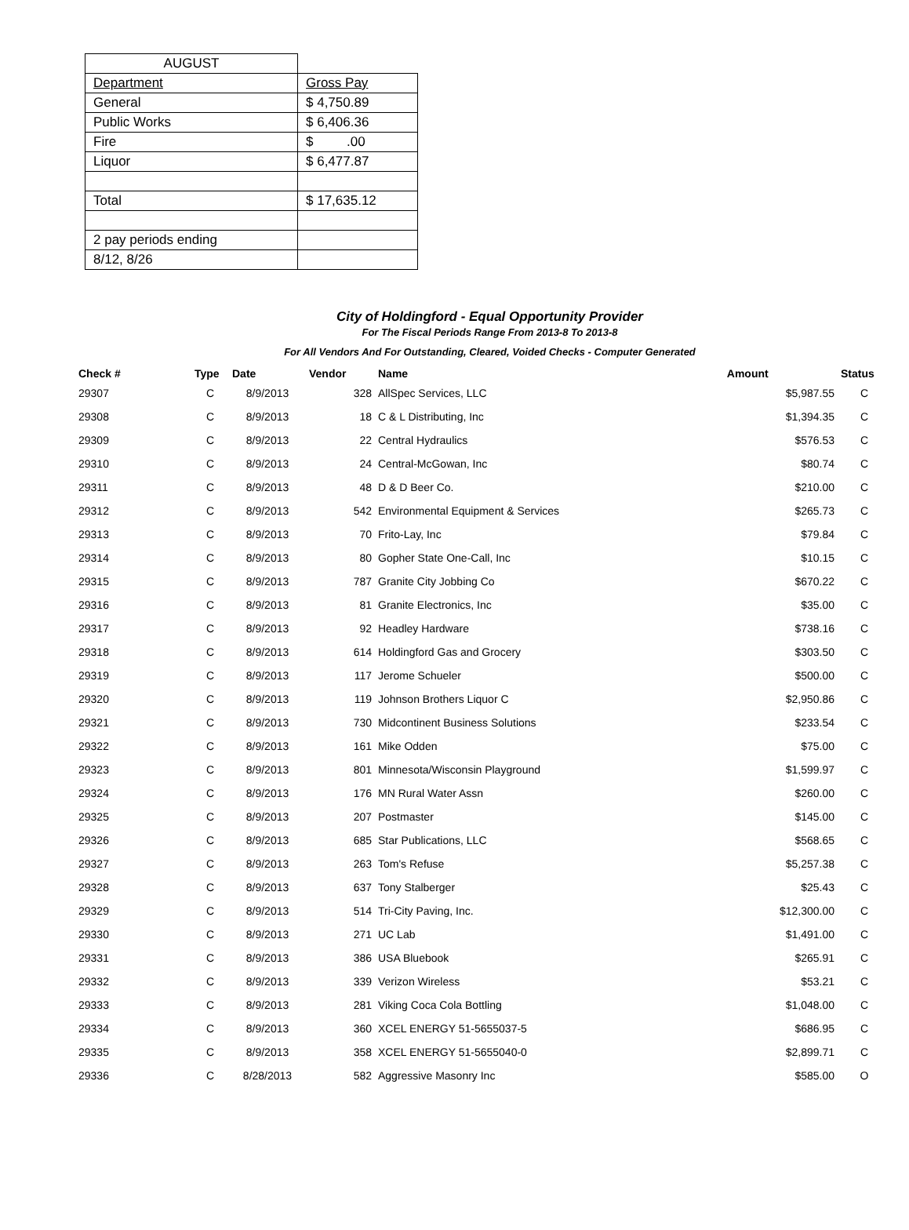| AUGUST | |
| Department | Gross Pay |
| General | $ 4,750.89 |
| Public Works | $ 6,406.36 |
| Fire | $ .00 |
| Liquor | $ 6,477.87 |
| Total | $ 17,635.12 |
| 2 pay periods ending | |
| 8/12, 8/26 | |
City of Holdingford - Equal Opportunity Provider
For The Fiscal Periods Range From 2013-8 To 2013-8
For All Vendors And For Outstanding, Cleared, Voided Checks - Computer Generated
| Check # | Type | Date | Vendor | Name | Amount | Status |
| --- | --- | --- | --- | --- | --- | --- |
| 29307 | C | 8/9/2013 | 328 | AllSpec Services, LLC | $5,987.55 | C |
| 29308 | C | 8/9/2013 | 18 | C & L Distributing, Inc | $1,394.35 | C |
| 29309 | C | 8/9/2013 | 22 | Central Hydraulics | $576.53 | C |
| 29310 | C | 8/9/2013 | 24 | Central-McGowan, Inc | $80.74 | C |
| 29311 | C | 8/9/2013 | 48 | D & D Beer Co. | $210.00 | C |
| 29312 | C | 8/9/2013 | 542 | Environmental Equipment & Services | $265.73 | C |
| 29313 | C | 8/9/2013 | 70 | Frito-Lay, Inc | $79.84 | C |
| 29314 | C | 8/9/2013 | 80 | Gopher State One-Call, Inc | $10.15 | C |
| 29315 | C | 8/9/2013 | 787 | Granite City Jobbing Co | $670.22 | C |
| 29316 | C | 8/9/2013 | 81 | Granite Electronics, Inc | $35.00 | C |
| 29317 | C | 8/9/2013 | 92 | Headley Hardware | $738.16 | C |
| 29318 | C | 8/9/2013 | 614 | Holdingford Gas and Grocery | $303.50 | C |
| 29319 | C | 8/9/2013 | 117 | Jerome Schueler | $500.00 | C |
| 29320 | C | 8/9/2013 | 119 | Johnson Brothers Liquor C | $2,950.86 | C |
| 29321 | C | 8/9/2013 | 730 | Midcontinent Business Solutions | $233.54 | C |
| 29322 | C | 8/9/2013 | 161 | Mike Odden | $75.00 | C |
| 29323 | C | 8/9/2013 | 801 | Minnesota/Wisconsin Playground | $1,599.97 | C |
| 29324 | C | 8/9/2013 | 176 | MN Rural Water Assn | $260.00 | C |
| 29325 | C | 8/9/2013 | 207 | Postmaster | $145.00 | C |
| 29326 | C | 8/9/2013 | 685 | Star Publications, LLC | $568.65 | C |
| 29327 | C | 8/9/2013 | 263 | Tom's Refuse | $5,257.38 | C |
| 29328 | C | 8/9/2013 | 637 | Tony Stalberger | $25.43 | C |
| 29329 | C | 8/9/2013 | 514 | Tri-City Paving, Inc. | $12,300.00 | C |
| 29330 | C | 8/9/2013 | 271 | UC Lab | $1,491.00 | C |
| 29331 | C | 8/9/2013 | 386 | USA Bluebook | $265.91 | C |
| 29332 | C | 8/9/2013 | 339 | Verizon Wireless | $53.21 | C |
| 29333 | C | 8/9/2013 | 281 | Viking Coca Cola Bottling | $1,048.00 | C |
| 29334 | C | 8/9/2013 | 360 | XCEL ENERGY 51-5655037-5 | $686.95 | C |
| 29335 | C | 8/9/2013 | 358 | XCEL ENERGY 51-5655040-0 | $2,899.71 | C |
| 29336 | C | 8/28/2013 | 582 | Aggressive Masonry Inc | $585.00 | O |